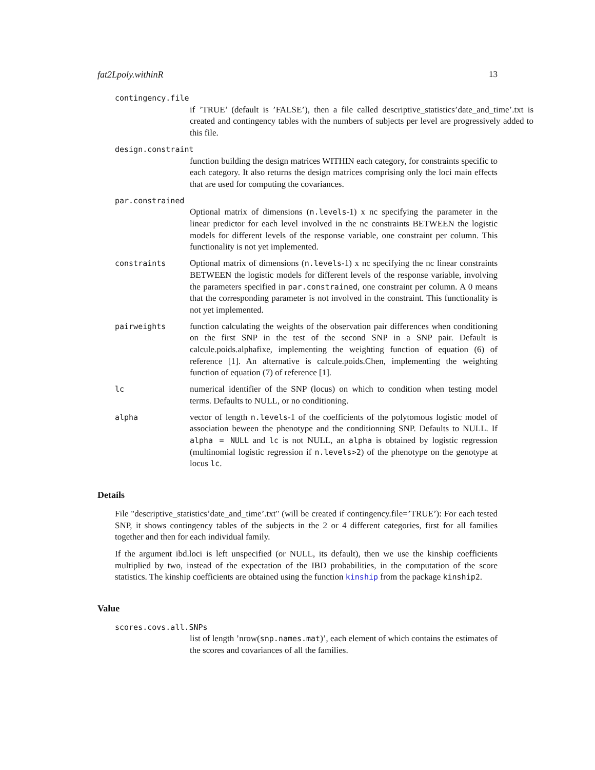fat2Lpoly.withinR 13
contingency.file
if ’TRUE’ (default is ’FALSE’), then a file called descriptive_statistics’date_and_time’.txt is created and contingency tables with the numbers of subjects per level are progressively added to this file.
design.constraint
function building the design matrices WITHIN each category, for constraints specific to each category. It also returns the design matrices comprising only the loci main effects that are used for computing the covariances.
par.constrained
Optional matrix of dimensions (n.levels-1) x nc specifying the parameter in the linear predictor for each level involved in the nc constraints BETWEEN the logistic models for different levels of the response variable, one constraint per column. This functionality is not yet implemented.
constraints Optional matrix of dimensions (n.levels-1) x nc specifying the nc linear constraints BETWEEN the logistic models for different levels of the response variable, involving the parameters specified in par.constrained, one constraint per column. A 0 means that the corresponding parameter is not involved in the constraint. This functionality is not yet implemented.
pairweights function calculating the weights of the observation pair differences when conditioning on the first SNP in the test of the second SNP in a SNP pair. Default is calcule.poids.alphafixe, implementing the weighting function of equation (6) of reference [1]. An alternative is calcule.poids.Chen, implementing the weighting function of equation (7) of reference [1].
lc numerical identifier of the SNP (locus) on which to condition when testing model terms. Defaults to NULL, or no conditioning.
alpha vector of length n.levels-1 of the coefficients of the polytomous logistic model of association beween the phenotype and the conditionning SNP. Defaults to NULL. If alpha = NULL and lc is not NULL, an alpha is obtained by logistic regression (multinomial logistic regression if n.levels>2) of the phenotype on the genotype at locus lc.
Details
File "descriptive_statistics’date_and_time’.txt" (will be created if contingency.file=’TRUE’): For each tested SNP, it shows contingency tables of the subjects in the 2 or 4 different categories, first for all families together and then for each individual family.
If the argument ibd.loci is left unspecified (or NULL, its default), then we use the kinship coefficients multiplied by two, instead of the expectation of the IBD probabilities, in the computation of the score statistics. The kinship coefficients are obtained using the function kinship from the package kinship2.
Value
scores.covs.all.SNPs
list of length ’nrow(snp.names.mat)’, each element of which contains the estimates of the scores and covariances of all the families.